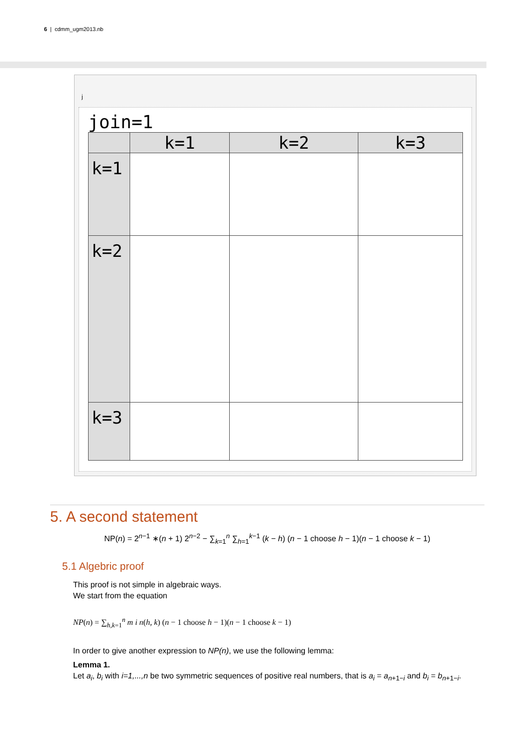6 | cdmm_ugm2013.nb
j
join=1
| | k=1 | k=2 | k=3 |
| --- | --- | --- | --- |
| k=1 | | | |
| k=2 | | | |
| k=3 | | | |
5. A second statement
NP(n) = 2<sup>n−1</sup> ∗(n + 1) 2<sup>n−2</sup> − ∑<sub>k=1</sub><sup>n</sup> ∑<sub>h=1</sub><sup>k−1</sup> (k − h) (n − 1 choose h − 1)(n − 1 choose k − 1)
5.1 Algebric proof
This proof is not simple in algebraic ways.
We start from the equation
NP(n) = ∑<sub>h,k=1</sub><sup>n</sup> m i n(h, k) (n − 1 choose h − 1)(n − 1 choose k − 1)
In order to give another expression to NP(n), we use the following lemma:
Lemma 1.
Let a<sub>i</sub>, b<sub>i</sub> with i=1,...,n be two symmetric sequences of positive real numbers, that is a<sub>i</sub> = a<sub>n+1−i</sub> and b<sub>i</sub> = b<sub>n+1−i</sub>.